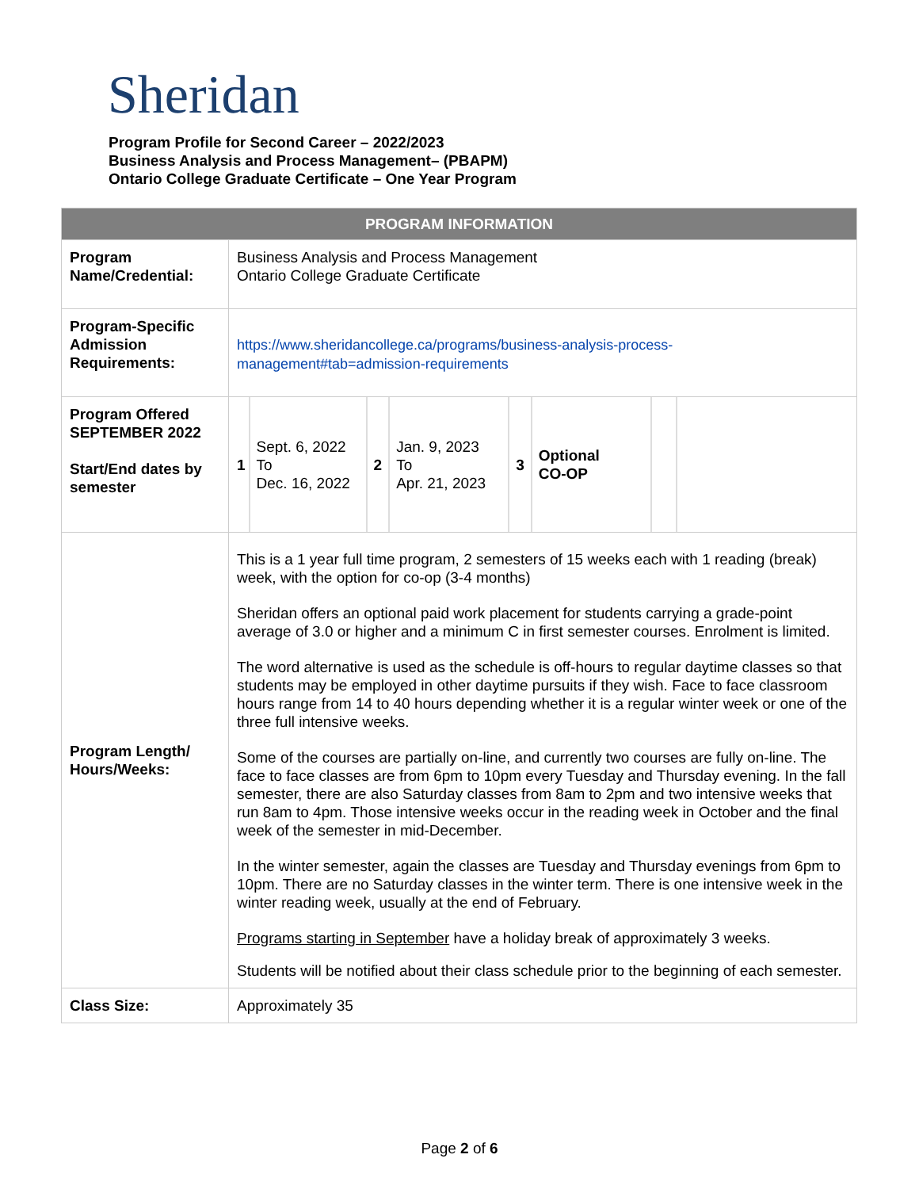Sheridan
Program Profile for Second Career – 2022/2023
Business Analysis and Process Management– (PBAPM)
Ontario College Graduate Certificate – One Year Program
| PROGRAM INFORMATION | |
| --- | --- |
| Program Name/Credential: | Business Analysis and Process Management Ontario College Graduate Certificate |
| Program-Specific Admission Requirements: | https://www.sheridancollege.ca/programs/business-analysis-process-management#tab=admission-requirements |
| Program Offered SEPTEMBER 2022 Start/End dates by semester | / 1 / Sept. 6, 2022 To Dec. 16, 2022 / 2 / Jan. 9, 2023 To Apr. 21, 2023 / 3 / Optional CO-OP / / |
| Program Length/ Hours/Weeks: | This is a 1 year full time program, 2 semesters of 15 weeks each with 1 reading (break) week, with the option for co-op (3-4 months) Sheridan offers an optional paid work placement for students carrying a grade-point average of 3.0 or higher and a minimum C in first semester courses. Enrolment is limited. The word alternative is used as the schedule is off-hours to regular daytime classes so that students may be employed in other daytime pursuits if they wish. Face to face classroom hours range from 14 to 40 hours depending whether it is a regular winter week or one of the three full intensive weeks. Some of the courses are partially on-line, and currently two courses are fully on-line. The face to face classes are from 6pm to 10pm every Tuesday and Thursday evening. In the fall semester, there are also Saturday classes from 8am to 2pm and two intensive weeks that run 8am to 4pm. Those intensive weeks occur in the reading week in October and the final week of the semester in mid-December. In the winter semester, again the classes are Tuesday and Thursday evenings from 6pm to 10pm. There are no Saturday classes in the winter term. There is one intensive week in the winter reading week, usually at the end of February. Programs starting in September have a holiday break of approximately 3 weeks. Students will be notified about their class schedule prior to the beginning of each semester. |
| Class Size: | Approximately 35 |
Page 2 of 6